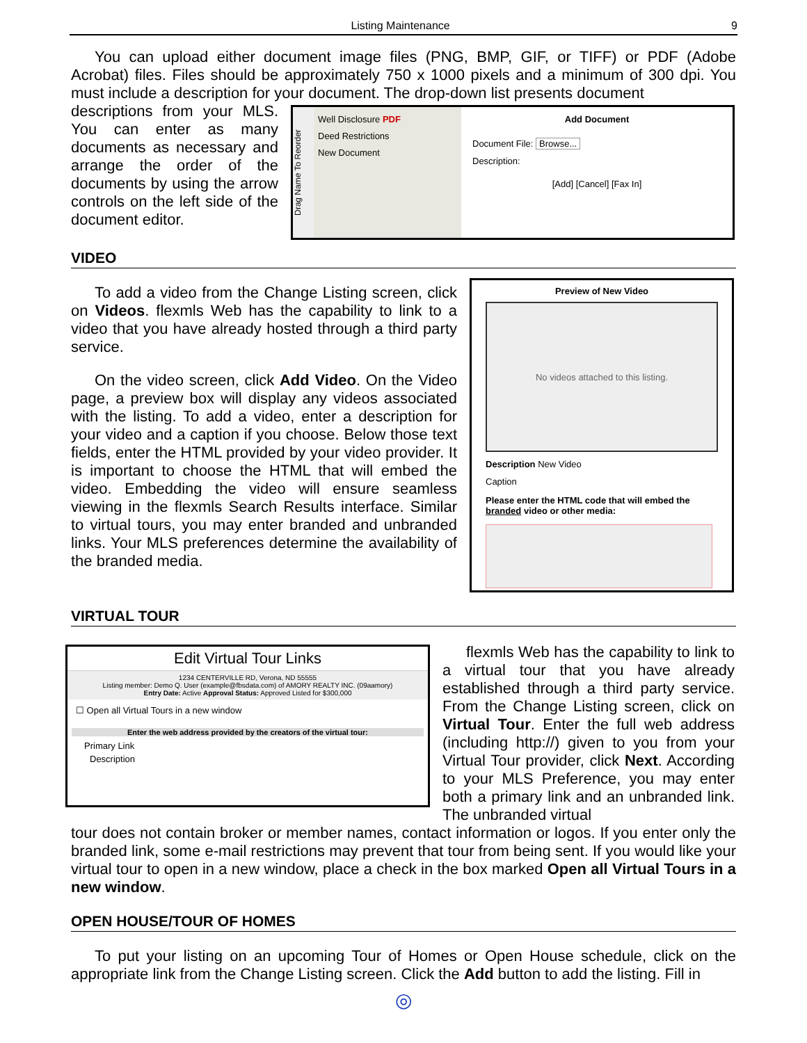Listing Maintenance 9
You can upload either document image files (PNG, BMP, GIF, or TIFF) or PDF (Adobe Acrobat) files. Files should be approximately 750 x 1000 pixels and a minimum of 300 dpi. You must include a description for your document. The drop-down list presents document
descriptions from your MLS. You can enter as many documents as necessary and arrange the order of the documents by using the arrow controls on the left side of the document editor.
Drag Name To Reorder
Well Disclosure PDF
Deed Restrictions
New Document
Add Document
Document File: Browse...
Description:
[Add] [Cancel] [Fax In]
VIDEO
To add a video from the Change Listing screen, click on Videos. flexmls Web has the capability to link to a video that you have already hosted through a third party service.
On the video screen, click Add Video. On the Video page, a preview box will display any videos associated with the listing. To add a video, enter a description for your video and a caption if you choose. Below those text fields, enter the HTML provided by your video provider. It is important to choose the HTML that will embed the video. Embedding the video will ensure seamless viewing in the flexmls Search Results interface. Similar to virtual tours, you may enter branded and unbranded links. Your MLS preferences determine the availability of the branded media.
Preview of New Video
No videos attached to this listing.
Description New Video
Caption
Please enter the HTML code that will embed the branded video or other media:
VIRTUAL TOUR
Edit Virtual Tour Links
1234 CENTERVILLE RD, Verona, ND 55555
Listing member: Demo Q. User (example@fbsdata.com) of AMORY REALTY INC. (09aamory)
Entry Date: Active Approval Status: Approved Listed for $300,000
☐ Open all Virtual Tours in a new window
Enter the web address provided by the creators of the virtual tour:
Primary Link
Description
flexmls Web has the capability to link to a virtual tour that you have already established through a third party service. From the Change Listing screen, click on Virtual Tour. Enter the full web address (including http://) given to you from your Virtual Tour provider, click Next. According to your MLS Preference, you may enter both a primary link and an unbranded link. The unbranded virtual
tour does not contain broker or member names, contact information or logos. If you enter only the branded link, some e-mail restrictions may prevent that tour from being sent. If you would like your virtual tour to open in a new window, place a check in the box marked Open all Virtual Tours in a new window.
OPEN HOUSE/TOUR OF HOMES
To put your listing on an upcoming Tour of Homes or Open House schedule, click on the appropriate link from the Change Listing screen. Click the Add button to add the listing. Fill in
◎